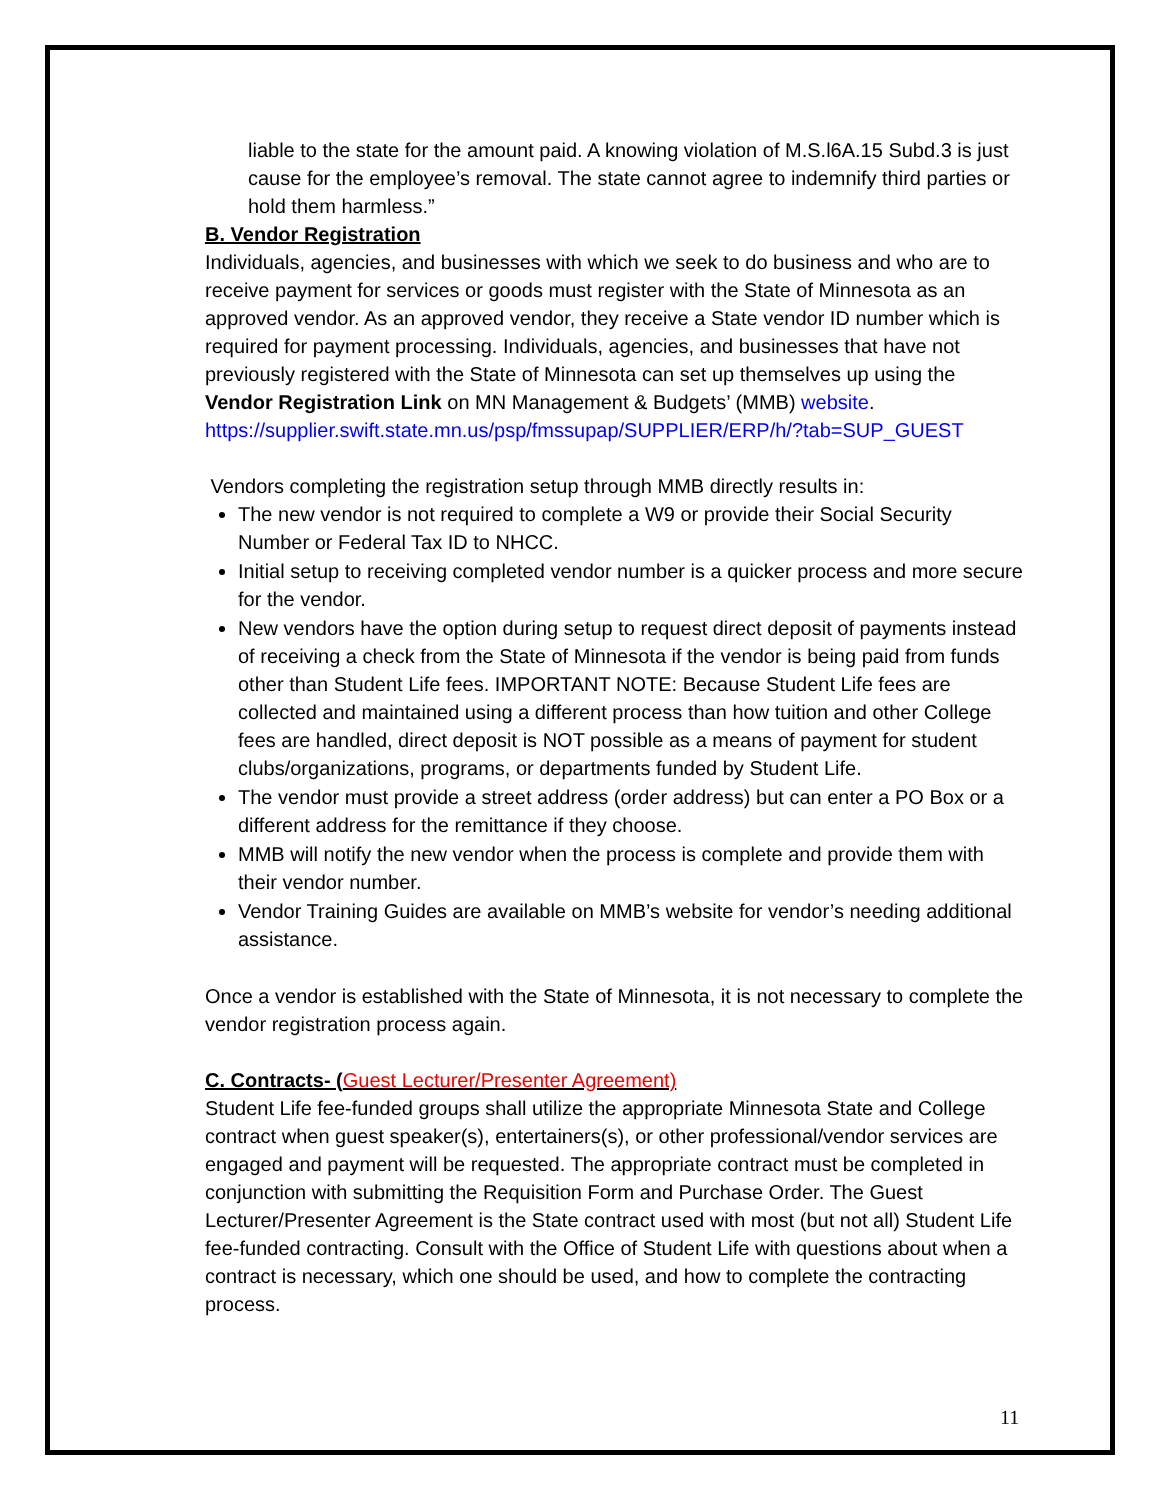liable to the state for the amount paid. A knowing violation of M.S.l6A.15 Subd.3 is just cause for the employee’s removal. The state cannot agree to indemnify third parties or hold them harmless.”
B. Vendor Registration
Individuals, agencies, and businesses with which we seek to do business and who are to receive payment for services or goods must register with the State of Minnesota as an approved vendor. As an approved vendor, they receive a State vendor ID number which is required for payment processing. Individuals, agencies, and businesses that have not previously registered with the State of Minnesota can set up themselves up using the Vendor Registration Link on MN Management & Budgets’ (MMB) website.
https://supplier.swift.state.mn.us/psp/fmssupap/SUPPLIER/ERP/h/?tab=SUP_GUEST
Vendors completing the registration setup through MMB directly results in:
The new vendor is not required to complete a W9 or provide their Social Security Number or Federal Tax ID to NHCC.
Initial setup to receiving completed vendor number is a quicker process and more secure for the vendor.
New vendors have the option during setup to request direct deposit of payments instead of receiving a check from the State of Minnesota if the vendor is being paid from funds other than Student Life fees. IMPORTANT NOTE: Because Student Life fees are collected and maintained using a different process than how tuition and other College fees are handled, direct deposit is NOT possible as a means of payment for student clubs/organizations, programs, or departments funded by Student Life.
The vendor must provide a street address (order address) but can enter a PO Box or a different address for the remittance if they choose.
MMB will notify the new vendor when the process is complete and provide them with their vendor number.
Vendor Training Guides are available on MMB’s website for vendor’s needing additional assistance.
Once a vendor is established with the State of Minnesota, it is not necessary to complete the vendor registration process again.
C. Contracts- (Guest Lecturer/Presenter Agreement)
Student Life fee-funded groups shall utilize the appropriate Minnesota State and College contract when guest speaker(s), entertainers(s), or other professional/vendor services are engaged and payment will be requested. The appropriate contract must be completed in conjunction with submitting the Requisition Form and Purchase Order. The Guest Lecturer/Presenter Agreement is the State contract used with most (but not all) Student Life fee-funded contracting. Consult with the Office of Student Life with questions about when a contract is necessary, which one should be used, and how to complete the contracting process.
11